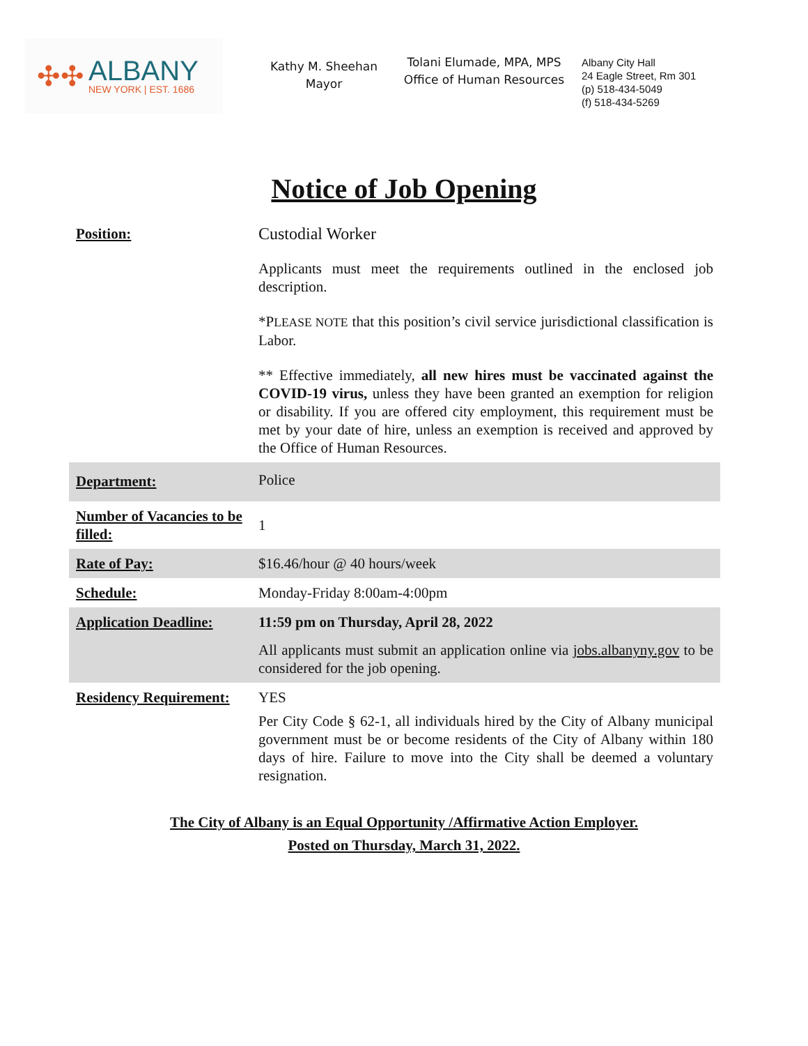✣✣
ALBANY
NEW YORK | EST. 1686
Kathy M. Sheehan
Mayor
Tolani Elumade, MPA, MPS
Office of Human Resources
Albany City Hall
24 Eagle Street, Rm 301
(p) 518-434-5049
(f) 518-434-5269
Notice of Job Opening
| Position: | Custodial Worker Applicants must meet the requirements outlined in the enclosed job description. *P LEASE NOTE that this position’s civil service jurisdictional classification is Labor. ** Effective immediately, all new hires must be vaccinated against the COVID-19 virus, unless they have been granted an exemption for religion or disability. If you are offered city employment, this requirement must be met by your date of hire, unless an exemption is received and approved by the Office of Human Resources. |
| Department: | Police |
| Number of Vacancies to be filled: | 1 |
| Rate of Pay: | $16.46/hour @ 40 hours/week |
| Schedule: | Monday-Friday 8:00am-4:00pm |
| Application Deadline: | 11:59 pm on Thursday, April 28, 2022 All applicants must submit an application online via jobs.albanyny.gov to be considered for the job opening. |
| Residency Requirement: | YES Per City Code § 62-1, all individuals hired by the City of Albany municipal government must be or become residents of the City of Albany within 180 days of hire. Failure to move into the City shall be deemed a voluntary resignation. |
The City of Albany is an Equal Opportunity /Affirmative Action Employer.
Posted on Thursday, March 31, 2022.